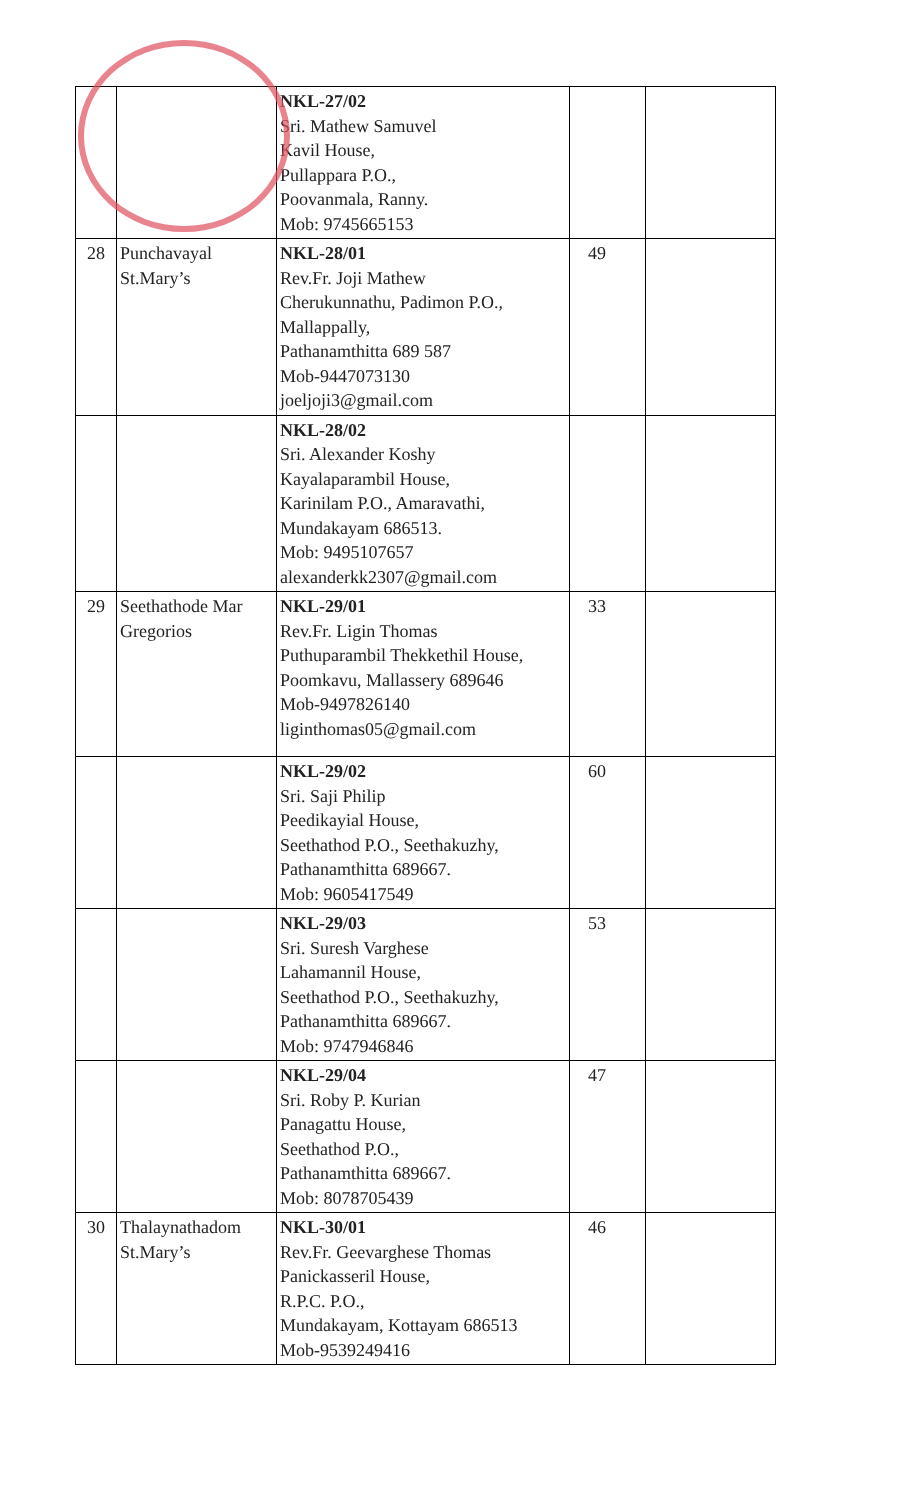| | | NKL-27/02 Sri. Mathew Samuvel Kavil House, Pullappara P.O., Poovanmala, Ranny. Mob: 9745665153 | | |
| 28 | Punchavayal St.Mary’s | NKL-28/01 Rev.Fr. Joji Mathew Cherukunnathu, Padimon P.O., Mallappally, Pathanamthitta 689 587 Mob-9447073130 joeljoji3@gmail.com | 49 | |
| | | NKL-28/02 Sri. Alexander Koshy Kayalaparambil House, Karinilam P.O., Amaravathi, Mundakayam 686513. Mob: 9495107657 alexanderkk2307@gmail.com | | |
| 29 | Seethathode Mar Gregorios | NKL-29/01 Rev.Fr. Ligin Thomas Puthuparambil Thekkethil House, Poomkavu, Mallassery 689646 Mob-9497826140 liginthomas05@gmail.com | 33 | |
| | | NKL-29/02 Sri. Saji Philip Peedikayial House, Seethathod P.O., Seethakuzhy, Pathanamthitta 689667. Mob: 9605417549 | 60 | |
| | | NKL-29/03 Sri. Suresh Varghese Lahamannil House, Seethathod P.O., Seethakuzhy, Pathanamthitta 689667. Mob: 9747946846 | 53 | |
| | | NKL-29/04 Sri. Roby P. Kurian Panagattu House, Seethathod P.O., Pathanamthitta 689667. Mob: 8078705439 | 47 | |
| 30 | Thalaynathadom St.Mary’s | NKL-30/01 Rev.Fr. Geevarghese Thomas Panickasseril House, R.P.C. P.O., Mundakayam, Kottayam 686513 Mob-9539249416 | 46 | |